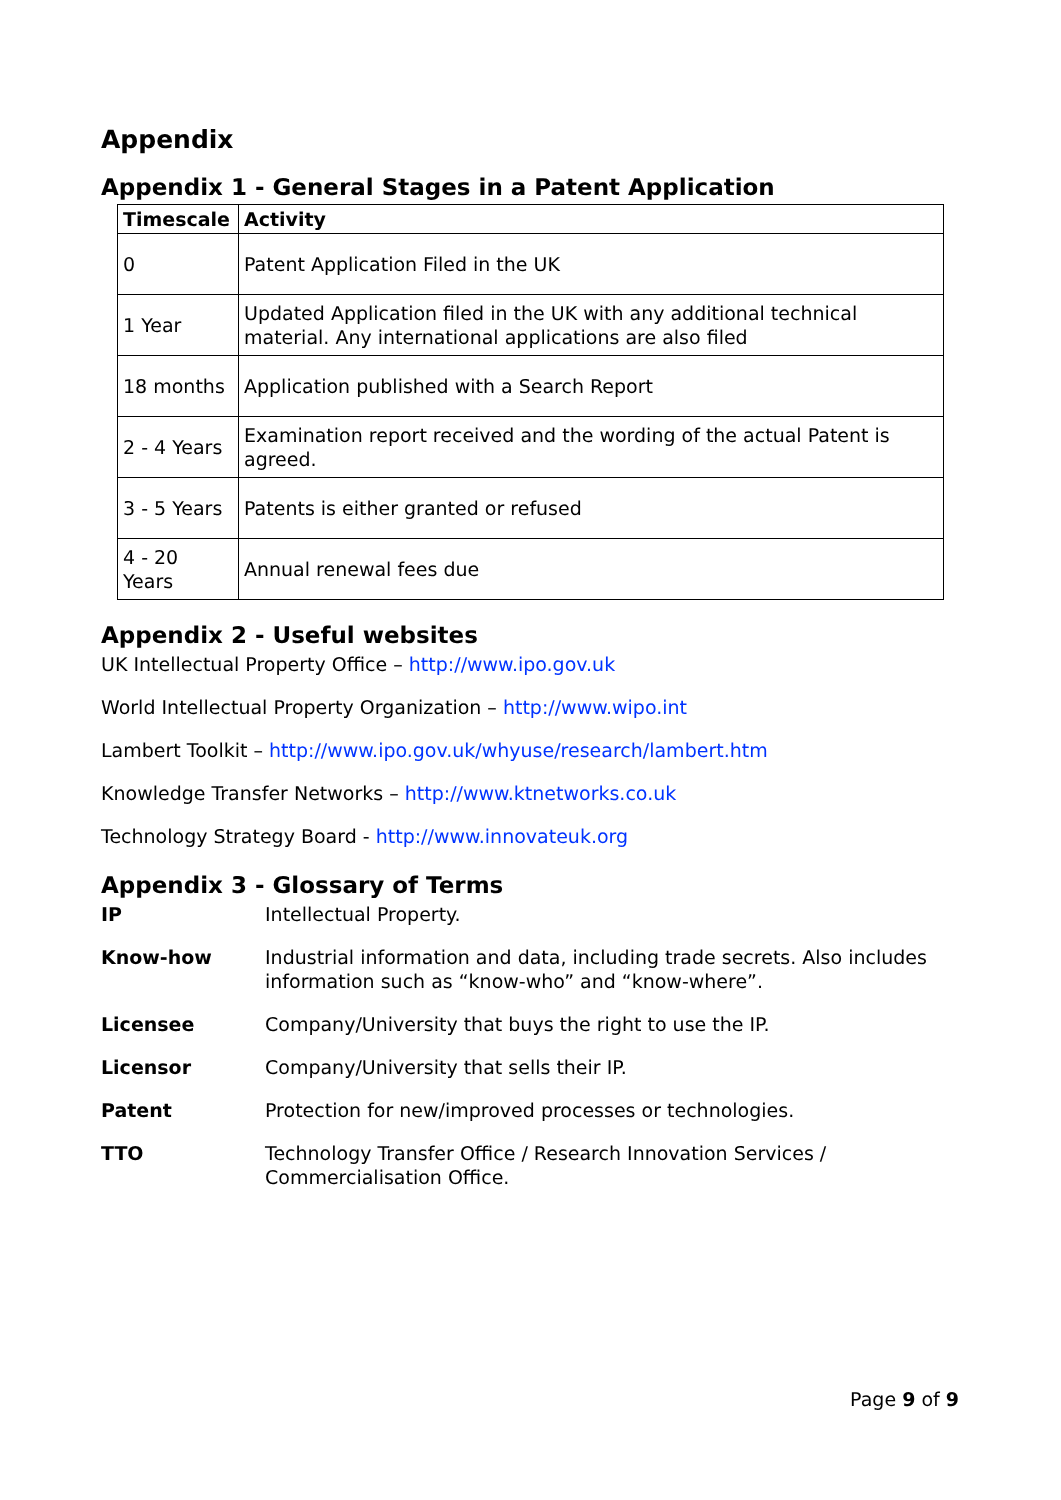Appendix
Appendix 1 - General Stages in a Patent Application
| Timescale | Activity |
| --- | --- |
| 0 | Patent Application Filed in the UK |
| 1 Year | Updated Application filed in the UK with any additional technical material. Any international applications are also filed |
| 18 months | Application published with a Search Report |
| 2 - 4 Years | Examination report received and the wording of the actual Patent is agreed. |
| 3 - 5 Years | Patents is either granted or refused |
| 4 - 20 Years | Annual renewal fees due |
Appendix 2 - Useful websites
UK Intellectual Property Office – http://www.ipo.gov.uk
World Intellectual Property Organization – http://www.wipo.int
Lambert Toolkit – http://www.ipo.gov.uk/whyuse/research/lambert.htm
Knowledge Transfer Networks – http://www.ktnetworks.co.uk
Technology Strategy Board - http://www.innovateuk.org
Appendix 3 - Glossary of Terms
IP Intellectual Property.
Know-how Industrial information and data, including trade secrets. Also includes information such as “know-who” and “know-where”.
Licensee Company/University that buys the right to use the IP.
Licensor Company/University that sells their IP.
Patent Protection for new/improved processes or technologies.
TTO Technology Transfer Office / Research Innovation Services / Commercialisation Office.
Page 9 of 9